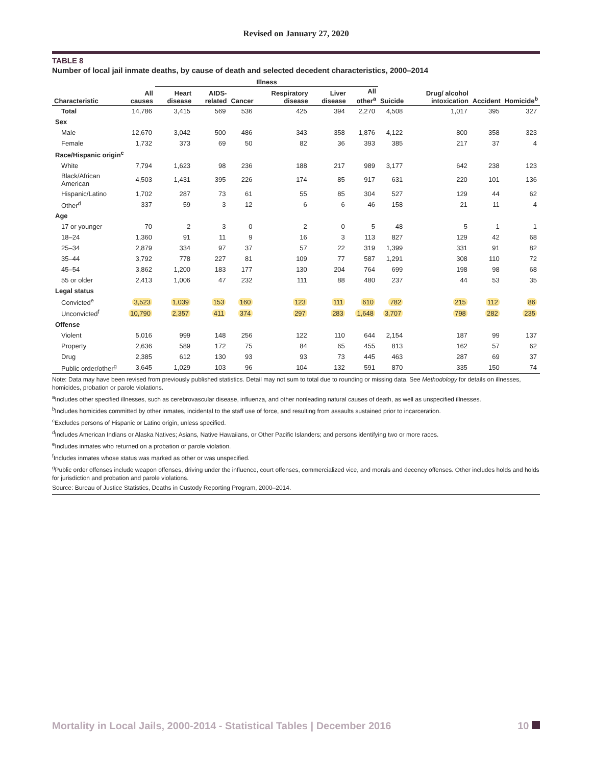Revised on January 27, 2020
TABLE 8
Number of local jail inmate deaths, by cause of death and selected decedent characteristics, 2000–2014
| | | Illness | | | | | | | | | |
| --- | --- | --- | --- | --- | --- | --- | --- | --- | --- | --- | --- |
| Characteristic | All causes | Heart disease | AIDS-related | Cancer | Respiratory disease | Liver disease | All other<sup>a</sup> | Suicide | Drug/ alcohol intoxication | Accident | Homicide<sup>b</sup> |
| Total | 14,786 | 3,415 | 569 | 536 | 425 | 394 | 2,270 | 4,508 | 1,017 | 395 | 327 |
| Sex | | | | | | | | | | | |
| Male | 12,670 | 3,042 | 500 | 486 | 343 | 358 | 1,876 | 4,122 | 800 | 358 | 323 |
| Female | 1,732 | 373 | 69 | 50 | 82 | 36 | 393 | 385 | 217 | 37 | 4 |
| Race/Hispanic origin<sup>c</sup> | | | | | | | | | | | |
| White | 7,794 | 1,623 | 98 | 236 | 188 | 217 | 989 | 3,177 | 642 | 238 | 123 |
| Black/African American | 4,503 | 1,431 | 395 | 226 | 174 | 85 | 917 | 631 | 220 | 101 | 136 |
| Hispanic/Latino | 1,702 | 287 | 73 | 61 | 55 | 85 | 304 | 527 | 129 | 44 | 62 |
| Other<sup>d</sup> | 337 | 59 | 3 | 12 | 6 | 6 | 46 | 158 | 21 | 11 | 4 |
| Age | | | | | | | | | | | |
| 17 or younger | 70 | 2 | 3 | 0 | 2 | 0 | 5 | 48 | 5 | 1 | 1 |
| 18–24 | 1,360 | 91 | 11 | 9 | 16 | 3 | 113 | 827 | 129 | 42 | 68 |
| 25–34 | 2,879 | 334 | 97 | 37 | 57 | 22 | 319 | 1,399 | 331 | 91 | 82 |
| 35–44 | 3,792 | 778 | 227 | 81 | 109 | 77 | 587 | 1,291 | 308 | 110 | 72 |
| 45–54 | 3,862 | 1,200 | 183 | 177 | 130 | 204 | 764 | 699 | 198 | 98 | 68 |
| 55 or older | 2,413 | 1,006 | 47 | 232 | 111 | 88 | 480 | 237 | 44 | 53 | 35 |
| Legal status | | | | | | | | | | | |
| Convicted<sup>e</sup> | 3,523 | 1,039 | 153 | 160 | 123 | 111 | 610 | 782 | 215 | 112 | 86 |
| Unconvicted<sup>f</sup> | 10,790 | 2,357 | 411 | 374 | 297 | 283 | 1,648 | 3,707 | 798 | 282 | 235 |
| Offense | | | | | | | | | | | |
| Violent | 5,016 | 999 | 148 | 256 | 122 | 110 | 644 | 2,154 | 187 | 99 | 137 |
| Property | 2,636 | 589 | 172 | 75 | 84 | 65 | 455 | 813 | 162 | 57 | 62 |
| Drug | 2,385 | 612 | 130 | 93 | 93 | 73 | 445 | 463 | 287 | 69 | 37 |
| Public order/other<sup>g</sup> | 3,645 | 1,029 | 103 | 96 | 104 | 132 | 591 | 870 | 335 | 150 | 74 |
Note: Data may have been revised from previously published statistics. Detail may not sum to total due to rounding or missing data. See Methodology for details on illnesses, homicides, probation or parole violations.
<sup>a</sup> Includes other specified illnesses, such as cerebrovascular disease, influenza, and other nonleading natural causes of death, as well as unspecified illnesses.
<sup>b</sup> Includes homicides committed by other inmates, incidental to the staff use of force, and resulting from assaults sustained prior to incarceration.
<sup>c</sup> Excludes persons of Hispanic or Latino origin, unless specified.
<sup>d</sup> Includes American Indians or Alaska Natives; Asians, Native Hawaiians, or Other Pacific Islanders; and persons identifying two or more races.
<sup>e</sup> Includes inmates who returned on a probation or parole violation.
<sup>f</sup> Includes inmates whose status was marked as other or was unspecified.
<sup>g</sup> Public order offenses include weapon offenses, driving under the influence, court offenses, commercialized vice, and morals and decency offenses. Other includes holds and holds for jurisdiction and probation and parole violations.
Source: Bureau of Justice Statistics, Deaths in Custody Reporting Program, 2000–2014.
Mortality in Local Jails, 2000-2014 - Statistical Tables | December 2016 10